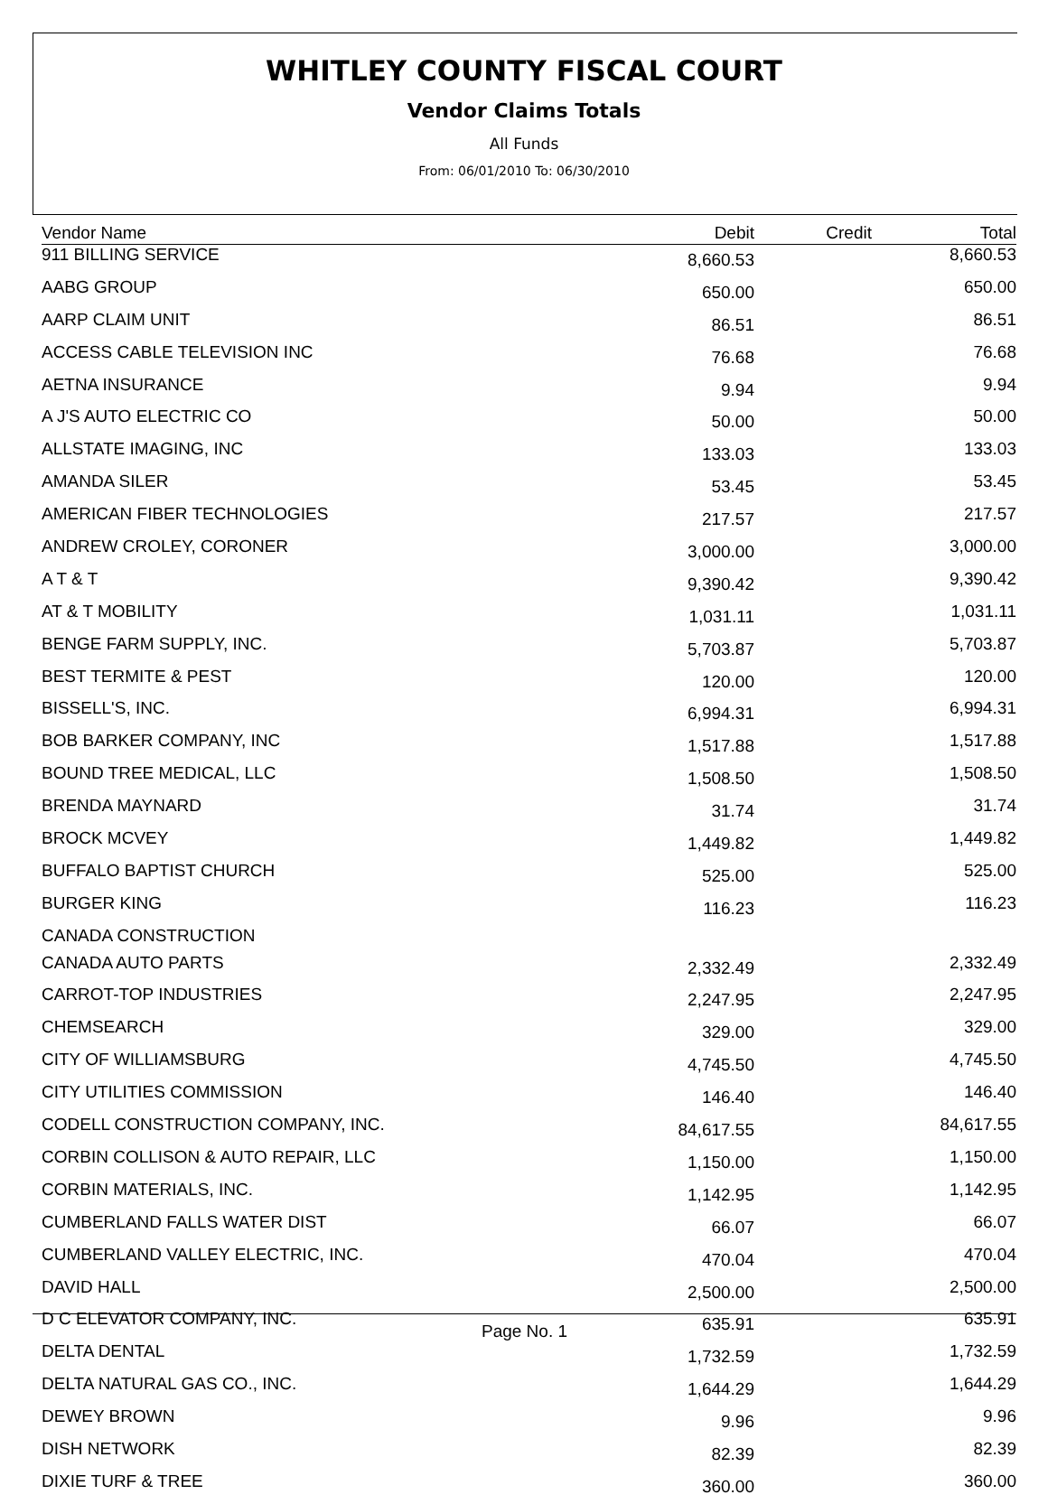WHITLEY COUNTY FISCAL COURT
Vendor Claims Totals
All Funds
From: 06/01/2010 To: 06/30/2010
| Vendor Name | Debit | Credit | Total |
| --- | --- | --- | --- |
| 911 BILLING SERVICE | 8,660.53 | | 8,660.53 |
| AABG GROUP | 650.00 | | 650.00 |
| AARP CLAIM UNIT | 86.51 | | 86.51 |
| ACCESS CABLE TELEVISION INC | 76.68 | | 76.68 |
| AETNA INSURANCE | 9.94 | | 9.94 |
| A J'S AUTO ELECTRIC CO | 50.00 | | 50.00 |
| ALLSTATE IMAGING, INC | 133.03 | | 133.03 |
| AMANDA SILER | 53.45 | | 53.45 |
| AMERICAN FIBER TECHNOLOGIES | 217.57 | | 217.57 |
| ANDREW CROLEY, CORONER | 3,000.00 | | 3,000.00 |
| A T & T | 9,390.42 | | 9,390.42 |
| AT & T MOBILITY | 1,031.11 | | 1,031.11 |
| BENGE FARM SUPPLY, INC. | 5,703.87 | | 5,703.87 |
| BEST TERMITE & PEST | 120.00 | | 120.00 |
| BISSELL'S, INC. | 6,994.31 | | 6,994.31 |
| BOB BARKER COMPANY, INC | 1,517.88 | | 1,517.88 |
| BOUND TREE MEDICAL, LLC | 1,508.50 | | 1,508.50 |
| BRENDA MAYNARD | 31.74 | | 31.74 |
| BROCK MCVEY | 1,449.82 | | 1,449.82 |
| BUFFALO BAPTIST CHURCH | 525.00 | | 525.00 |
| BURGER KING | 116.23 | | 116.23 |
| CANADA CONSTRUCTION | | | |
| CANADA AUTO PARTS | 2,332.49 | | 2,332.49 |
| CARROT-TOP INDUSTRIES | 2,247.95 | | 2,247.95 |
| CHEMSEARCH | 329.00 | | 329.00 |
| CITY OF WILLIAMSBURG | 4,745.50 | | 4,745.50 |
| CITY UTILITIES COMMISSION | 146.40 | | 146.40 |
| CODELL CONSTRUCTION COMPANY, INC. | 84,617.55 | | 84,617.55 |
| CORBIN COLLISON & AUTO REPAIR, LLC | 1,150.00 | | 1,150.00 |
| CORBIN MATERIALS, INC. | 1,142.95 | | 1,142.95 |
| CUMBERLAND FALLS WATER DIST | 66.07 | | 66.07 |
| CUMBERLAND VALLEY ELECTRIC, INC. | 470.04 | | 470.04 |
| DAVID HALL | 2,500.00 | | 2,500.00 |
| D C ELEVATOR COMPANY, INC. | 635.91 | | 635.91 |
| DELTA DENTAL | 1,732.59 | | 1,732.59 |
| DELTA NATURAL GAS CO., INC. | 1,644.29 | | 1,644.29 |
| DEWEY BROWN | 9.96 | | 9.96 |
| DISH NETWORK | 82.39 | | 82.39 |
| DIXIE TURF & TREE | 360.00 | | 360.00 |
Page No. 1